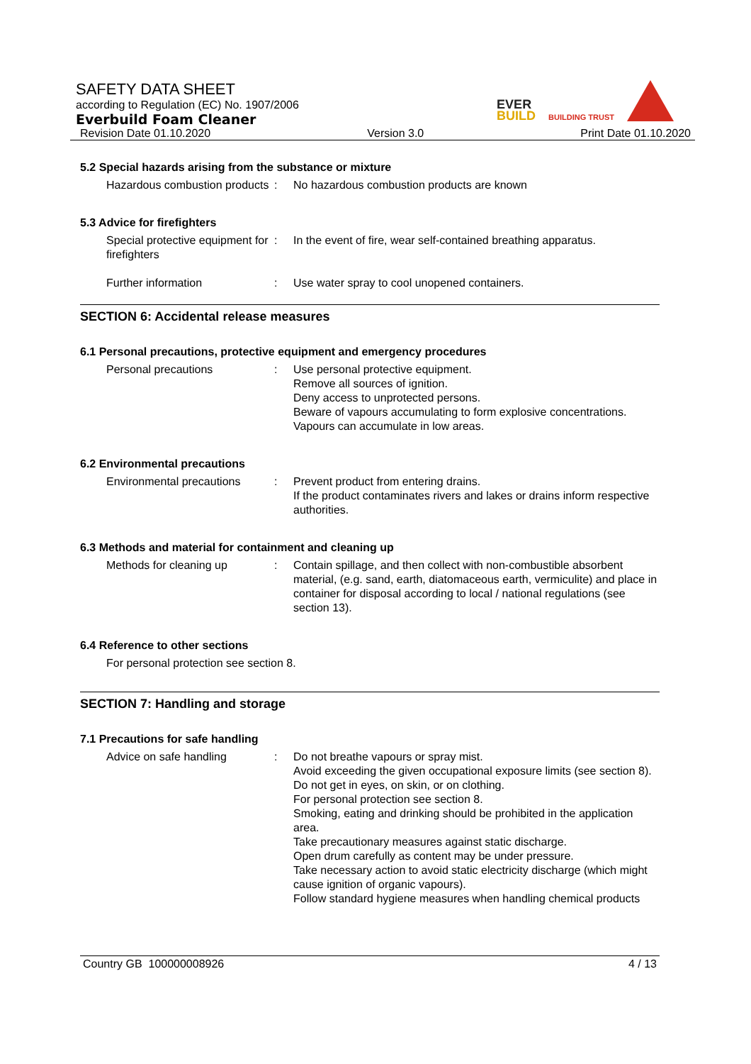SAFETY DATA SHEET
according to Regulation (EC) No. 1907/2006
Everbuild Foam Cleaner
Revision Date 01.10.2020 Version 3.0 Print Date 01.10.2020
EVER
BUILD
BUILDING TRUST
5.2 Special hazards arising from the substance or mixture
Hazardous combustion products
: No hazardous combustion products are known
5.3 Advice for firefighters
Special protective equipment for firefighters
: In the event of fire, wear self-contained breathing apparatus.
Further information : Use water spray to cool unopened containers.
SECTION 6: Accidental release measures
6.1 Personal precautions, protective equipment and emergency procedures
Personal precautions : Use personal protective equipment.
Remove all sources of ignition.
Deny access to unprotected persons.
Beware of vapours accumulating to form explosive concentrations. Vapours can accumulate in low areas.
6.2 Environmental precautions
Environmental precautions
: Prevent product from entering drains.
If the product contaminates rivers and lakes or drains inform respective authorities.
6.3 Methods and material for containment and cleaning up
Methods for cleaning up : Contain spillage, and then collect with non-combustible absorbent material, (e.g. sand, earth, diatomaceous earth, vermiculite) and place in container for disposal according to local / national regulations (see section 13).
6.4 Reference to other sections
For personal protection see section 8.
SECTION 7: Handling and storage
7.1 Precautions for safe handling
Advice on safe handling : Do not breathe vapours or spray mist.
Avoid exceeding the given occupational exposure limits (see section 8).
Do not get in eyes, on skin, or on clothing.
For personal protection see section 8.
Smoking, eating and drinking should be prohibited in the application area.
Take precautionary measures against static discharge.
Open drum carefully as content may be under pressure.
Take necessary action to avoid static electricity discharge (which might cause ignition of organic vapours).
Follow standard hygiene measures when handling chemical products
Country GB 100000008926 4 / 13